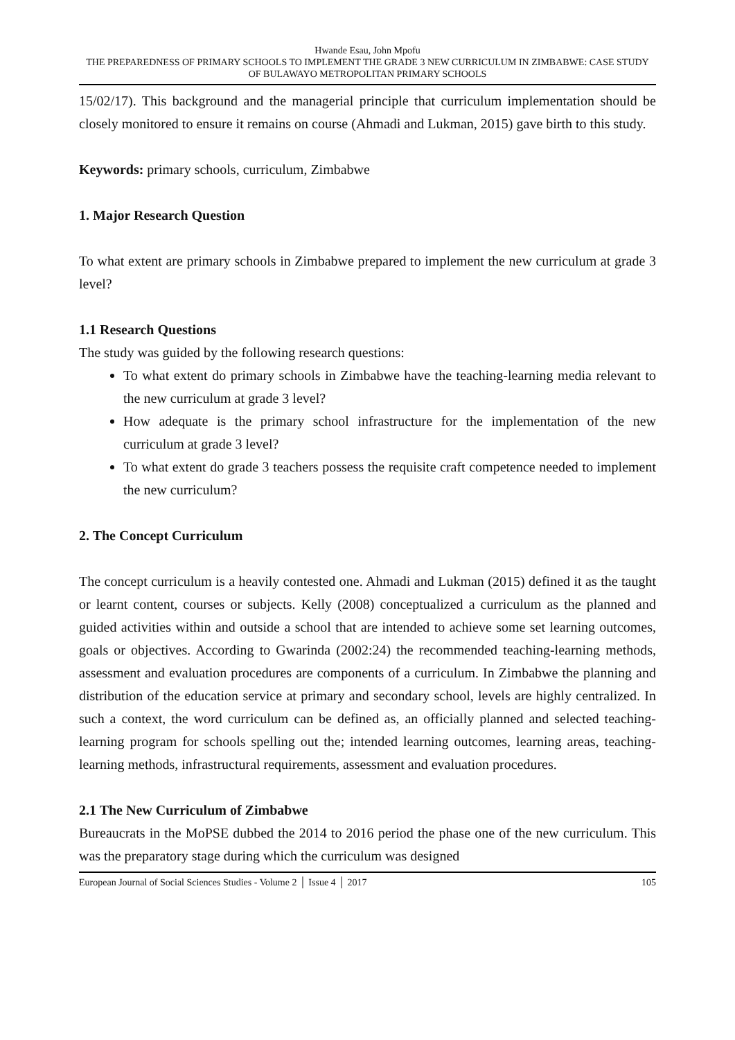Hwande Esau, John Mpofu
THE PREPAREDNESS OF PRIMARY SCHOOLS TO IMPLEMENT THE GRADE 3 NEW CURRICULUM IN ZIMBABWE: CASE STUDY OF BULAWAYO METROPOLITAN PRIMARY SCHOOLS
15/02/17). This background and the managerial principle that curriculum implementation should be closely monitored to ensure it remains on course (Ahmadi and Lukman, 2015) gave birth to this study.
Keywords: primary schools, curriculum, Zimbabwe
1. Major Research Question
To what extent are primary schools in Zimbabwe prepared to implement the new curriculum at grade 3 level?
1.1 Research Questions
The study was guided by the following research questions:
To what extent do primary schools in Zimbabwe have the teaching-learning media relevant to the new curriculum at grade 3 level?
How adequate is the primary school infrastructure for the implementation of the new curriculum at grade 3 level?
To what extent do grade 3 teachers possess the requisite craft competence needed to implement the new curriculum?
2. The Concept Curriculum
The concept curriculum is a heavily contested one. Ahmadi and Lukman (2015) defined it as the taught or learnt content, courses or subjects. Kelly (2008) conceptualized a curriculum as the planned and guided activities within and outside a school that are intended to achieve some set learning outcomes, goals or objectives. According to Gwarinda (2002:24) the recommended teaching-learning methods, assessment and evaluation procedures are components of a curriculum. In Zimbabwe the planning and distribution of the education service at primary and secondary school, levels are highly centralized. In such a context, the word curriculum can be defined as, an officially planned and selected teaching-learning program for schools spelling out the; intended learning outcomes, learning areas, teaching-learning methods, infrastructural requirements, assessment and evaluation procedures.
2.1 The New Curriculum of Zimbabwe
Bureaucrats in the MoPSE dubbed the 2014 to 2016 period the phase one of the new curriculum. This was the preparatory stage during which the curriculum was designed
European Journal of Social Sciences Studies - Volume 2 │ Issue 4 │ 2017 105